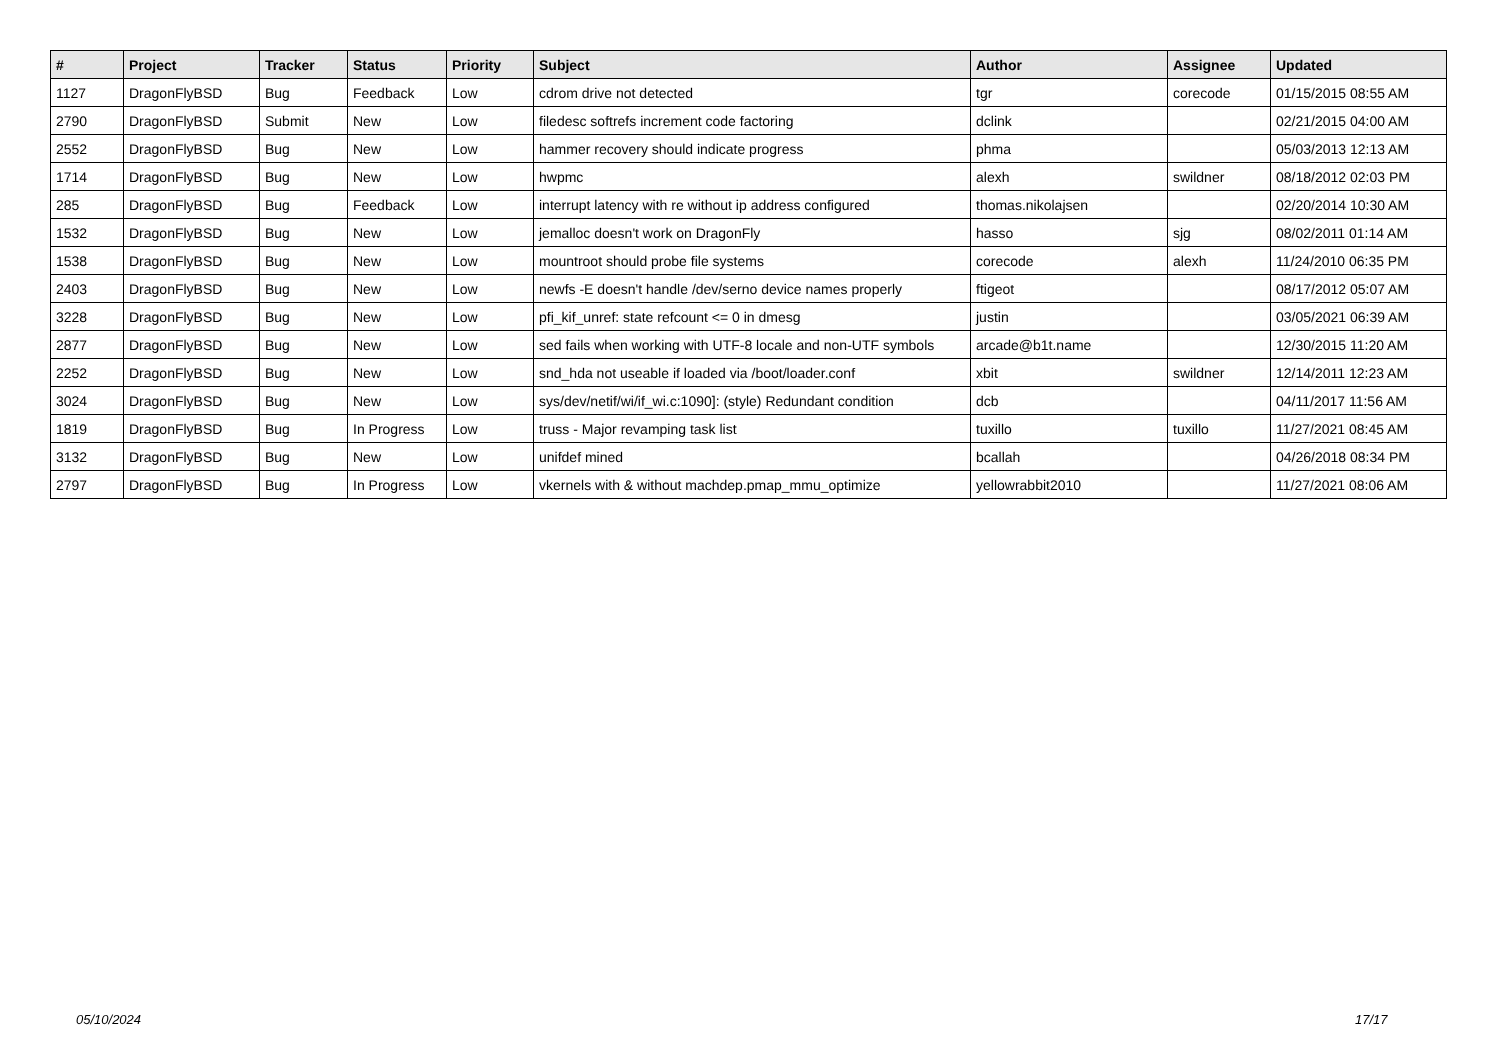| # | Project | Tracker | Status | Priority | Subject | Author | Assignee | Updated |
| --- | --- | --- | --- | --- | --- | --- | --- | --- |
| 1127 | DragonFlyBSD | Bug | Feedback | Low | cdrom drive not detected | tgr | corecode | 01/15/2015 08:55 AM |
| 2790 | DragonFlyBSD | Submit | New | Low | filedesc softrefs increment code factoring | dclink | | 02/21/2015 04:00 AM |
| 2552 | DragonFlyBSD | Bug | New | Low | hammer recovery should indicate progress | phma | | 05/03/2013 12:13 AM |
| 1714 | DragonFlyBSD | Bug | New | Low | hwpmc | alexh | swildner | 08/18/2012 02:03 PM |
| 285 | DragonFlyBSD | Bug | Feedback | Low | interrupt latency with re without ip address configured | thomas.nikolajsen | | 02/20/2014 10:30 AM |
| 1532 | DragonFlyBSD | Bug | New | Low | jemalloc doesn't work on DragonFly | hasso | sjg | 08/02/2011 01:14 AM |
| 1538 | DragonFlyBSD | Bug | New | Low | mountroot should probe file systems | corecode | alexh | 11/24/2010 06:35 PM |
| 2403 | DragonFlyBSD | Bug | New | Low | newfs -E doesn't handle /dev/serno device names properly | ftigeot | | 08/17/2012 05:07 AM |
| 3228 | DragonFlyBSD | Bug | New | Low | pfi_kif_unref: state refcount <= 0 in dmesg | justin | | 03/05/2021 06:39 AM |
| 2877 | DragonFlyBSD | Bug | New | Low | sed fails when working with UTF-8 locale and non-UTF symbols | arcade@b1t.name | | 12/30/2015 11:20 AM |
| 2252 | DragonFlyBSD | Bug | New | Low | snd_hda not useable if loaded via /boot/loader.conf | xbit | swildner | 12/14/2011 12:23 AM |
| 3024 | DragonFlyBSD | Bug | New | Low | sys/dev/netif/wi/if_wi.c:1090]: (style) Redundant condition | dcb | | 04/11/2017 11:56 AM |
| 1819 | DragonFlyBSD | Bug | In Progress | Low | truss - Major revamping task list | tuxillo | tuxillo | 11/27/2021 08:45 AM |
| 3132 | DragonFlyBSD | Bug | New | Low | unifdef mined | bcallah | | 04/26/2018 08:34 PM |
| 2797 | DragonFlyBSD | Bug | In Progress | Low | vkernels with & without machdep.pmap_mmu_optimize | yellowrabbit2010 | | 11/27/2021 08:06 AM |
05/10/2024 17/17